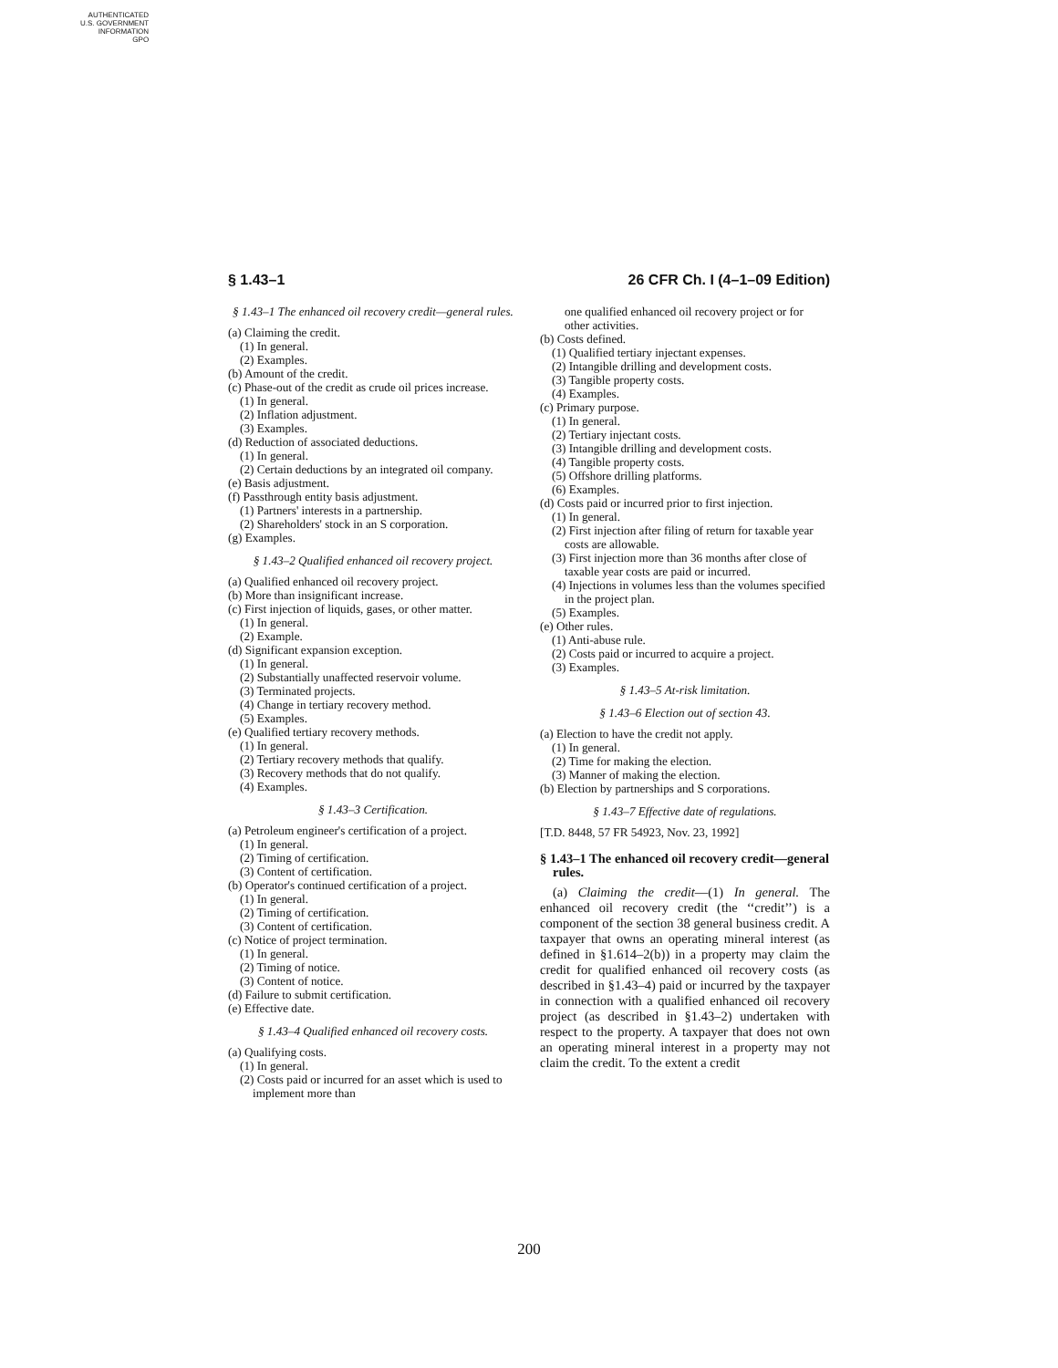AUTHENTICATED
U.S. GOVERNMENT
INFORMATION
GPO
§ 1.43–1 26 CFR Ch. I (4–1–09 Edition)
§ 1.43–1 The enhanced oil recovery credit—general rules.
(a) Claiming the credit.
(1) In general.
(2) Examples.
(b) Amount of the credit.
(c) Phase-out of the credit as crude oil prices increase.
(1) In general.
(2) Inflation adjustment.
(3) Examples.
(d) Reduction of associated deductions.
(1) In general.
(2) Certain deductions by an integrated oil company.
(e) Basis adjustment.
(f) Passthrough entity basis adjustment.
(1) Partners' interests in a partnership.
(2) Shareholders' stock in an S corporation.
(g) Examples.
§ 1.43–2 Qualified enhanced oil recovery project.
(a) Qualified enhanced oil recovery project.
(b) More than insignificant increase.
(c) First injection of liquids, gases, or other matter.
(1) In general.
(2) Example.
(d) Significant expansion exception.
(1) In general.
(2) Substantially unaffected reservoir volume.
(3) Terminated projects.
(4) Change in tertiary recovery method.
(5) Examples.
(e) Qualified tertiary recovery methods.
(1) In general.
(2) Tertiary recovery methods that qualify.
(3) Recovery methods that do not qualify.
(4) Examples.
§ 1.43–3 Certification.
(a) Petroleum engineer's certification of a project.
(1) In general.
(2) Timing of certification.
(3) Content of certification.
(b) Operator's continued certification of a project.
(1) In general.
(2) Timing of certification.
(3) Content of certification.
(c) Notice of project termination.
(1) In general.
(2) Timing of notice.
(3) Content of notice.
(d) Failure to submit certification.
(e) Effective date.
§ 1.43–4 Qualified enhanced oil recovery costs.
(a) Qualifying costs.
(1) In general.
(2) Costs paid or incurred for an asset which is used to implement more than
one qualified enhanced oil recovery project or for other activities.
(b) Costs defined.
(1) Qualified tertiary injectant expenses.
(2) Intangible drilling and development costs.
(3) Tangible property costs.
(4) Examples.
(c) Primary purpose.
(1) In general.
(2) Tertiary injectant costs.
(3) Intangible drilling and development costs.
(4) Tangible property costs.
(5) Offshore drilling platforms.
(6) Examples.
(d) Costs paid or incurred prior to first injection.
(1) In general.
(2) First injection after filing of return for taxable year costs are allowable.
(3) First injection more than 36 months after close of taxable year costs are paid or incurred.
(4) Injections in volumes less than the volumes specified in the project plan.
(5) Examples.
(e) Other rules.
(1) Anti-abuse rule.
(2) Costs paid or incurred to acquire a project.
(3) Examples.
§ 1.43–5 At-risk limitation.
§ 1.43–6 Election out of section 43.
(a) Election to have the credit not apply.
(1) In general.
(2) Time for making the election.
(3) Manner of making the election.
(b) Election by partnerships and S corporations.
§ 1.43–7 Effective date of regulations.
[T.D. 8448, 57 FR 54923, Nov. 23, 1992]
§ 1.43–1 The enhanced oil recovery credit—general rules.
(a) Claiming the credit—(1) In general. The enhanced oil recovery credit (the ‘‘credit’’) is a component of the section 38 general business credit. A taxpayer that owns an operating mineral interest (as defined in §1.614–2(b)) in a property may claim the credit for qualified enhanced oil recovery costs (as described in §1.43–4) paid or incurred by the taxpayer in connection with a qualified enhanced oil recovery project (as described in §1.43–2) undertaken with respect to the property. A taxpayer that does not own an operating mineral interest in a property may not claim the credit. To the extent a credit
200